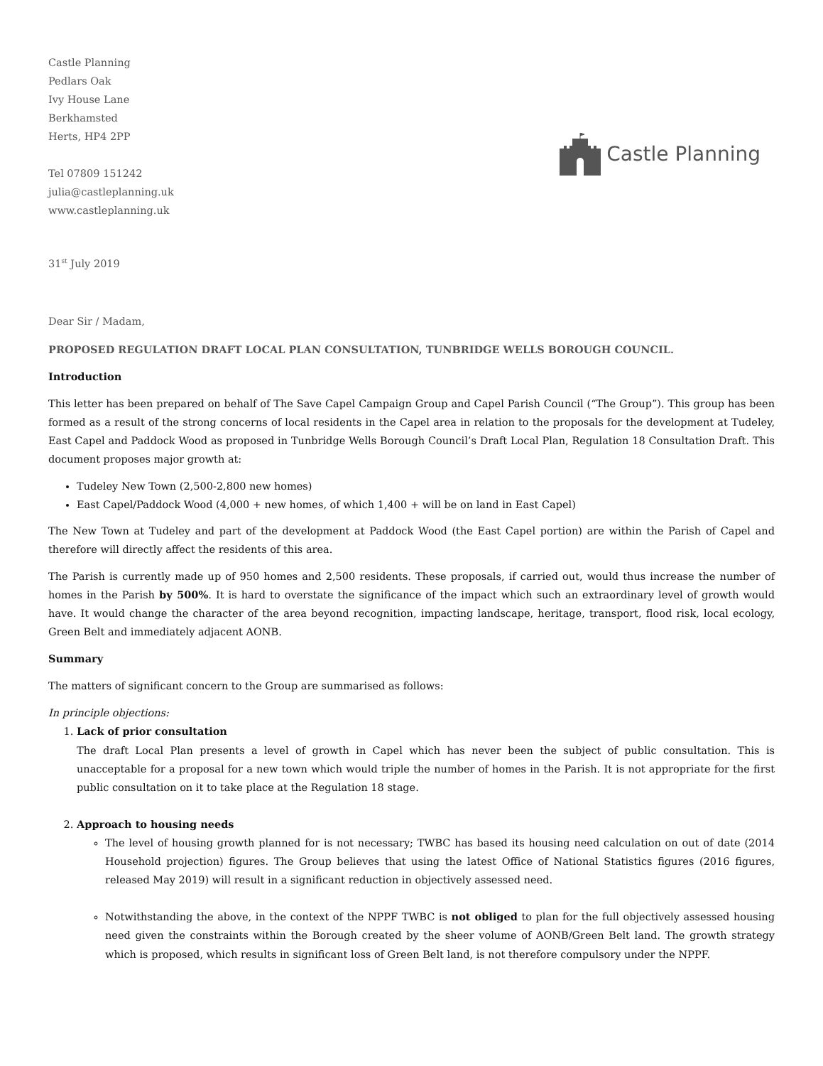Castle Planning
Pedlars Oak
Ivy House Lane
Berkhamsted
Herts, HP4 2PP
Tel 07809 151242
julia@castleplanning.uk
www.castleplanning.uk
Castle Planning
31<sup>st</sup> July 2019
Dear Sir / Madam,
PROPOSED REGULATION DRAFT LOCAL PLAN CONSULTATION, TUNBRIDGE WELLS BOROUGH COUNCIL.
Introduction
This letter has been prepared on behalf of The Save Capel Campaign Group and Capel Parish Council (“The Group”). This group has been formed as a result of the strong concerns of local residents in the Capel area in relation to the proposals for the development at Tudeley, East Capel and Paddock Wood as proposed in Tunbridge Wells Borough Council’s Draft Local Plan, Regulation 18 Consultation Draft. This document proposes major growth at:
Tudeley New Town (2,500-2,800 new homes)
East Capel/Paddock Wood (4,000 + new homes, of which 1,400 + will be on land in East Capel)
The New Town at Tudeley and part of the development at Paddock Wood (the East Capel portion) are within the Parish of Capel and therefore will directly affect the residents of this area.
The Parish is currently made up of 950 homes and 2,500 residents. These proposals, if carried out, would thus increase the number of homes in the Parish by 500%. It is hard to overstate the significance of the impact which such an extraordinary level of growth would have. It would change the character of the area beyond recognition, impacting landscape, heritage, transport, flood risk, local ecology, Green Belt and immediately adjacent AONB.
Summary
The matters of significant concern to the Group are summarised as follows:
In principle objections:
1. Lack of prior consultation
The draft Local Plan presents a level of growth in Capel which has never been the subject of public consultation. This is unacceptable for a proposal for a new town which would triple the number of homes in the Parish. It is not appropriate for the first public consultation on it to take place at the Regulation 18 stage.
2. Approach to housing needs
The level of housing growth planned for is not necessary; TWBC has based its housing need calculation on out of date (2014 Household projection) figures. The Group believes that using the latest Office of National Statistics figures (2016 figures, released May 2019) will result in a significant reduction in objectively assessed need.
Notwithstanding the above, in the context of the NPPF TWBC is not obliged to plan for the full objectively assessed housing need given the constraints within the Borough created by the sheer volume of AONB/Green Belt land. The growth strategy which is proposed, which results in significant loss of Green Belt land, is not therefore compulsory under the NPPF.